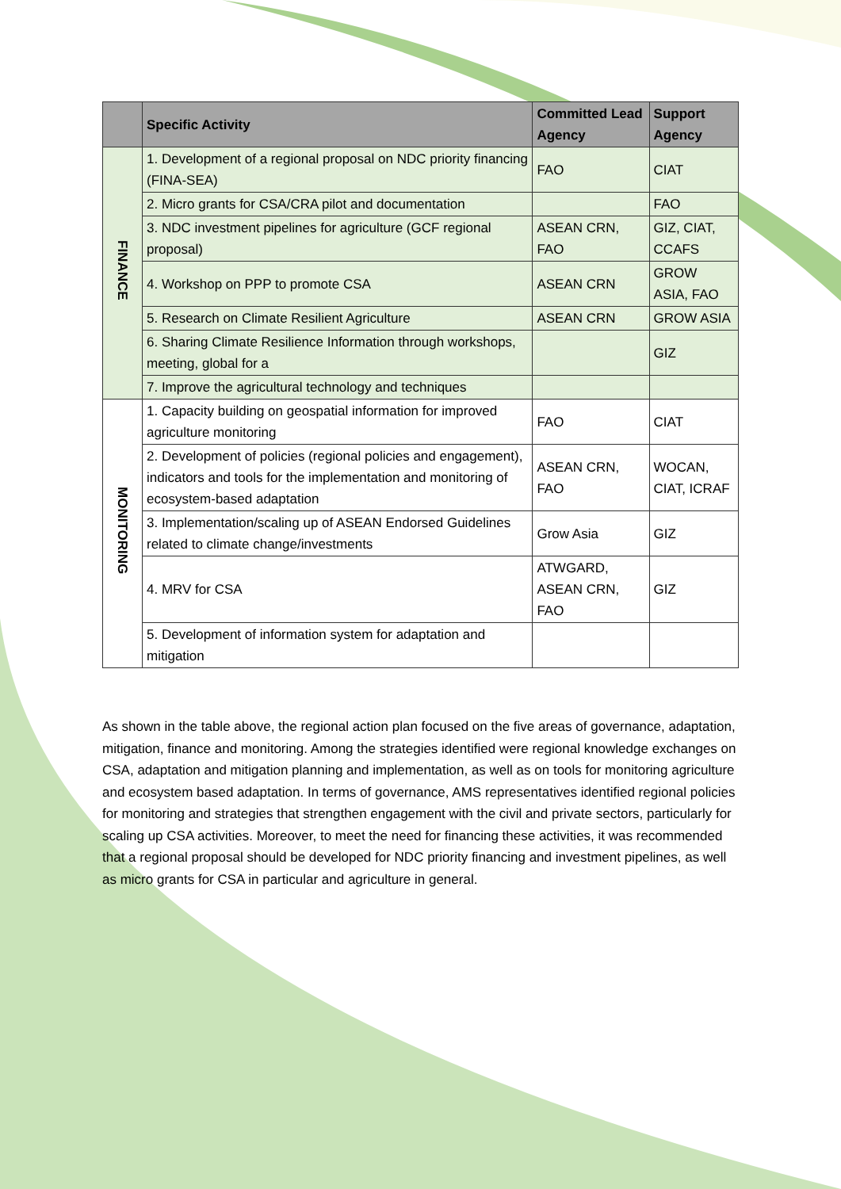| | Specific Activity | Committed Lead Agency | Support Agency |
| --- | --- | --- | --- |
| FINANCE | 1. Development of a regional proposal on NDC priority financing (FINA-SEA) | FAO | CIAT |
| | 2. Micro grants for CSA/CRA pilot and documentation | | FAO |
| | 3. NDC investment pipelines for agriculture (GCF regional proposal) | ASEAN CRN, FAO | GIZ, CIAT, CCAFS |
| | 4. Workshop on PPP to promote CSA | ASEAN CRN | GROW ASIA, FAO |
| | 5. Research on Climate Resilient Agriculture | ASEAN CRN | GROW ASIA |
| | 6. Sharing Climate Resilience Information through workshops, meeting, global for a | | GIZ |
| | 7. Improve the agricultural technology and techniques | | |
| MONITORING | 1. Capacity building on geospatial information for improved agriculture monitoring | FAO | CIAT |
| | 2. Development of policies (regional policies and engagement), indicators and tools for the implementation and monitoring of ecosystem-based adaptation | ASEAN CRN, FAO | WOCAN, CIAT, ICRAF |
| | 3. Implementation/scaling up of ASEAN Endorsed Guidelines related to climate change/investments | Grow Asia | GIZ |
| | 4. MRV for CSA | ATWGARD, ASEAN CRN, FAO | GIZ |
| | 5. Development of information system for adaptation and mitigation | | |
As shown in the table above, the regional action plan focused on the five areas of governance, adaptation, mitigation, finance and monitoring. Among the strategies identified were regional knowledge exchanges on CSA, adaptation and mitigation planning and implementation, as well as on tools for monitoring agriculture and ecosystem based adaptation. In terms of governance, AMS representatives identified regional policies for monitoring and strategies that strengthen engagement with the civil and private sectors, particularly for scaling up CSA activities. Moreover, to meet the need for financing these activities, it was recommended that a regional proposal should be developed for NDC priority financing and investment pipelines, as well as micro grants for CSA in particular and agriculture in general.